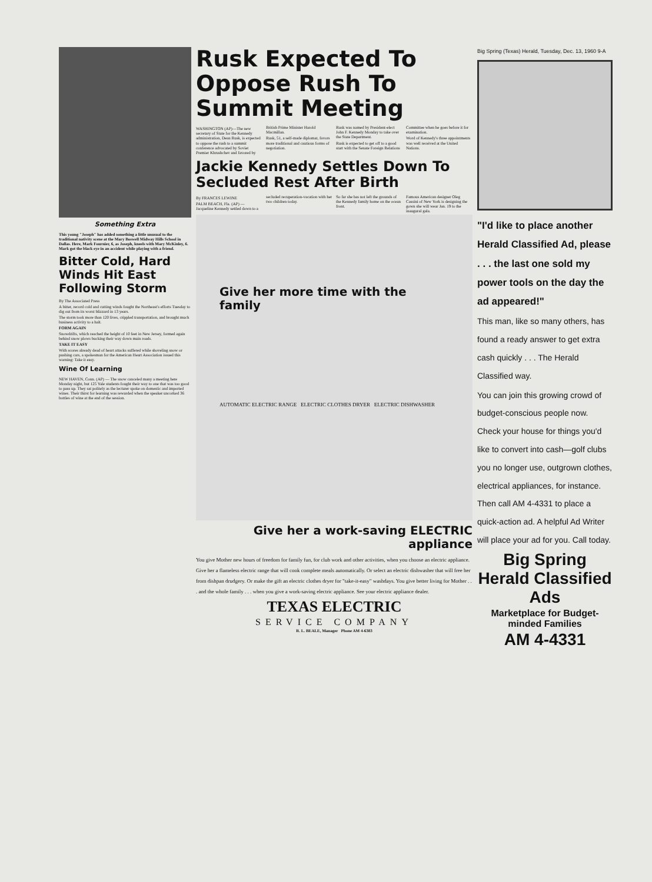Something Extra
This young "Joseph" has added something a little unusual to the traditional nativity scene at the Mary Boswell Midway Hills School in Dallas. Here, Mark Fournier, 6, as Joseph, kneels with Mary McKinley, 6. Mark got the black eye in an accident while playing with a friend.
Bitter Cold, Hard Winds Hit East Following Storm
By The Associated Press
A bitter, record cold and cutting winds fought the Northeast's efforts Tuesday to dig out from its worst blizzard in 13 years.
The storm took more than 120 lives, crippled transportation, and brought much business activity to a halt.
FORM AGAIN
Snowdrifts, which reached the height of 10 feet in New Jersey, formed again behind snow plows bucking their way down main roads.
TAKE IT EASY
With scores already dead of heart attacks suffered while shoveling snow or pushing cars, a spokesman for the American Heart Association issued this warning: Take it easy.
Wine Of Learning
NEW HAVEN, Conn. (AP) — The snow canceled many a meeting here Monday night, but 125 Yale students fought their way to one that was too good to pass up. They sat politely as the lecturer spoke on domestic and imported wines. Their thirst for learning was rewarded when the speaker uncorked 36 bottles of wine at the end of the session.
Rusk Expected To Oppose Rush To Summit Meeting
WASHINGTON (AP)—The new secretary of State for the Kennedy administration, Dean Rusk, is expected to oppose the rush to a summit conference advocated by Soviet Premier Khrushchev and favored by British Prime Minister Harold Macmillan.
Rusk, 51, a self-made diplomat, favors more traditional and cautious forms of negotiation.
Rusk was named by President-elect John F. Kennedy Monday to take over the State Department.
Rusk is expected to get off to a good start with the Senate Foreign Relations Committee when he goes before it for examination.
Word of Kennedy's three appointments was well received at the United Nations.
Jackie Kennedy Settles Down To Secluded Rest After Birth
By FRANCES LEWINE
PALM BEACH, Fla. (AP) — Jacqueline Kennedy settled down to a secluded recuperation-vacation with her two children today.
So far she has not left the grounds of the Kennedy family home on the ocean front.
Famous American designer Oleg Cassini of New York is designing the gown she will wear Jan. 19 to the inaugural gala.
Give her more time with the family
AUTOMATIC ELECTRIC RANGE ELECTRIC CLOTHES DRYER ELECTRIC DISHWASHER
Give her a work-saving ELECTRIC appliance
You give Mother new hours of freedom for family fun, for club work and other activities, when you choose an electric appliance. Give her a flameless electric range that will cook complete meals automatically. Or select an electric dishwasher that will free her from dishpan drudgery. Or make the gift an electric clothes dryer for "take-it-easy" washdays. You give better living for Mother . . . and the whole family . . . when you give a work-saving electric appliance. See your electric appliance dealer.
TEXAS ELECTRIC
SERVICE COMPANY
R. L. BEALE, Manager Phone AM 4-6383
Big Spring (Texas) Herald, Tuesday, Dec. 13, 1960 9-A
"I'd like to place another Herald Classified Ad, please . . . the last one sold my power tools on the day the ad appeared!"
This man, like so many others, has found a ready answer to get extra cash quickly . . . The Herald Classified way.
You can join this growing crowd of budget-conscious people now. Check your house for things you'd like to convert into cash—golf clubs you no longer use, outgrown clothes, electrical appliances, for instance. Then call AM 4-4331 to place a quick-action ad. A helpful Ad Writer will place your ad for you. Call today.
Big Spring Herald Classified Ads
Marketplace for Budget-minded Families
AM 4-4331